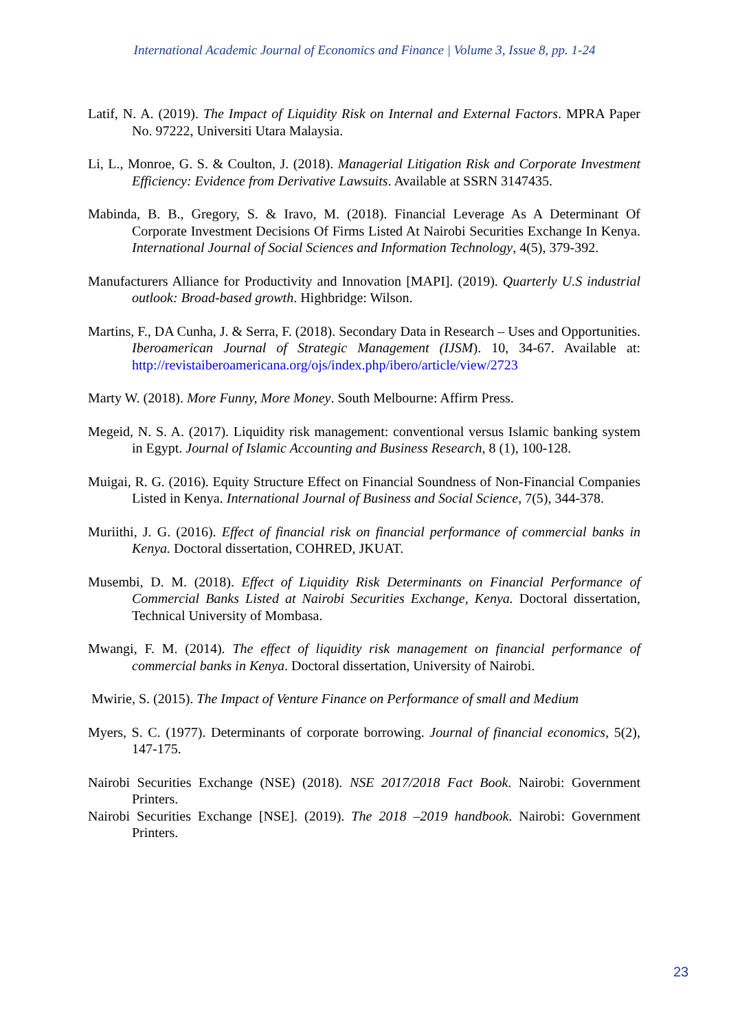International Academic Journal of Economics and Finance | Volume 3, Issue 8, pp. 1-24
Latif, N. A. (2019). The Impact of Liquidity Risk on Internal and External Factors. MPRA Paper No. 97222, Universiti Utara Malaysia.
Li, L., Monroe, G. S. & Coulton, J. (2018). Managerial Litigation Risk and Corporate Investment Efficiency: Evidence from Derivative Lawsuits. Available at SSRN 3147435.
Mabinda, B. B., Gregory, S. & Iravo, M. (2018). Financial Leverage As A Determinant Of Corporate Investment Decisions Of Firms Listed At Nairobi Securities Exchange In Kenya. International Journal of Social Sciences and Information Technology, 4(5), 379-392.
Manufacturers Alliance for Productivity and Innovation [MAPI]. (2019). Quarterly U.S industrial outlook: Broad-based growth. Highbridge: Wilson.
Martins, F., DA Cunha, J. & Serra, F. (2018). Secondary Data in Research – Uses and Opportunities. Iberoamerican Journal of Strategic Management (IJSM). 10, 34-67. Available at: http://revistaiberoamericana.org/ojs/index.php/ibero/article/view/2723
Marty W. (2018). More Funny, More Money. South Melbourne: Affirm Press.
Megeid, N. S. A. (2017). Liquidity risk management: conventional versus Islamic banking system in Egypt. Journal of Islamic Accounting and Business Research, 8 (1), 100-128.
Muigai, R. G. (2016). Equity Structure Effect on Financial Soundness of Non-Financial Companies Listed in Kenya. International Journal of Business and Social Science, 7(5), 344-378.
Muriithi, J. G. (2016). Effect of financial risk on financial performance of commercial banks in Kenya. Doctoral dissertation, COHRED, JKUAT.
Musembi, D. M. (2018). Effect of Liquidity Risk Determinants on Financial Performance of Commercial Banks Listed at Nairobi Securities Exchange, Kenya. Doctoral dissertation, Technical University of Mombasa.
Mwangi, F. M. (2014). The effect of liquidity risk management on financial performance of commercial banks in Kenya. Doctoral dissertation, University of Nairobi.
Mwirie, S. (2015). The Impact of Venture Finance on Performance of small and Medium
Myers, S. C. (1977). Determinants of corporate borrowing. Journal of financial economics, 5(2), 147-175.
Nairobi Securities Exchange (NSE) (2018). NSE 2017/2018 Fact Book. Nairobi: Government Printers.
Nairobi Securities Exchange [NSE]. (2019). The 2018 –2019 handbook. Nairobi: Government Printers.
23